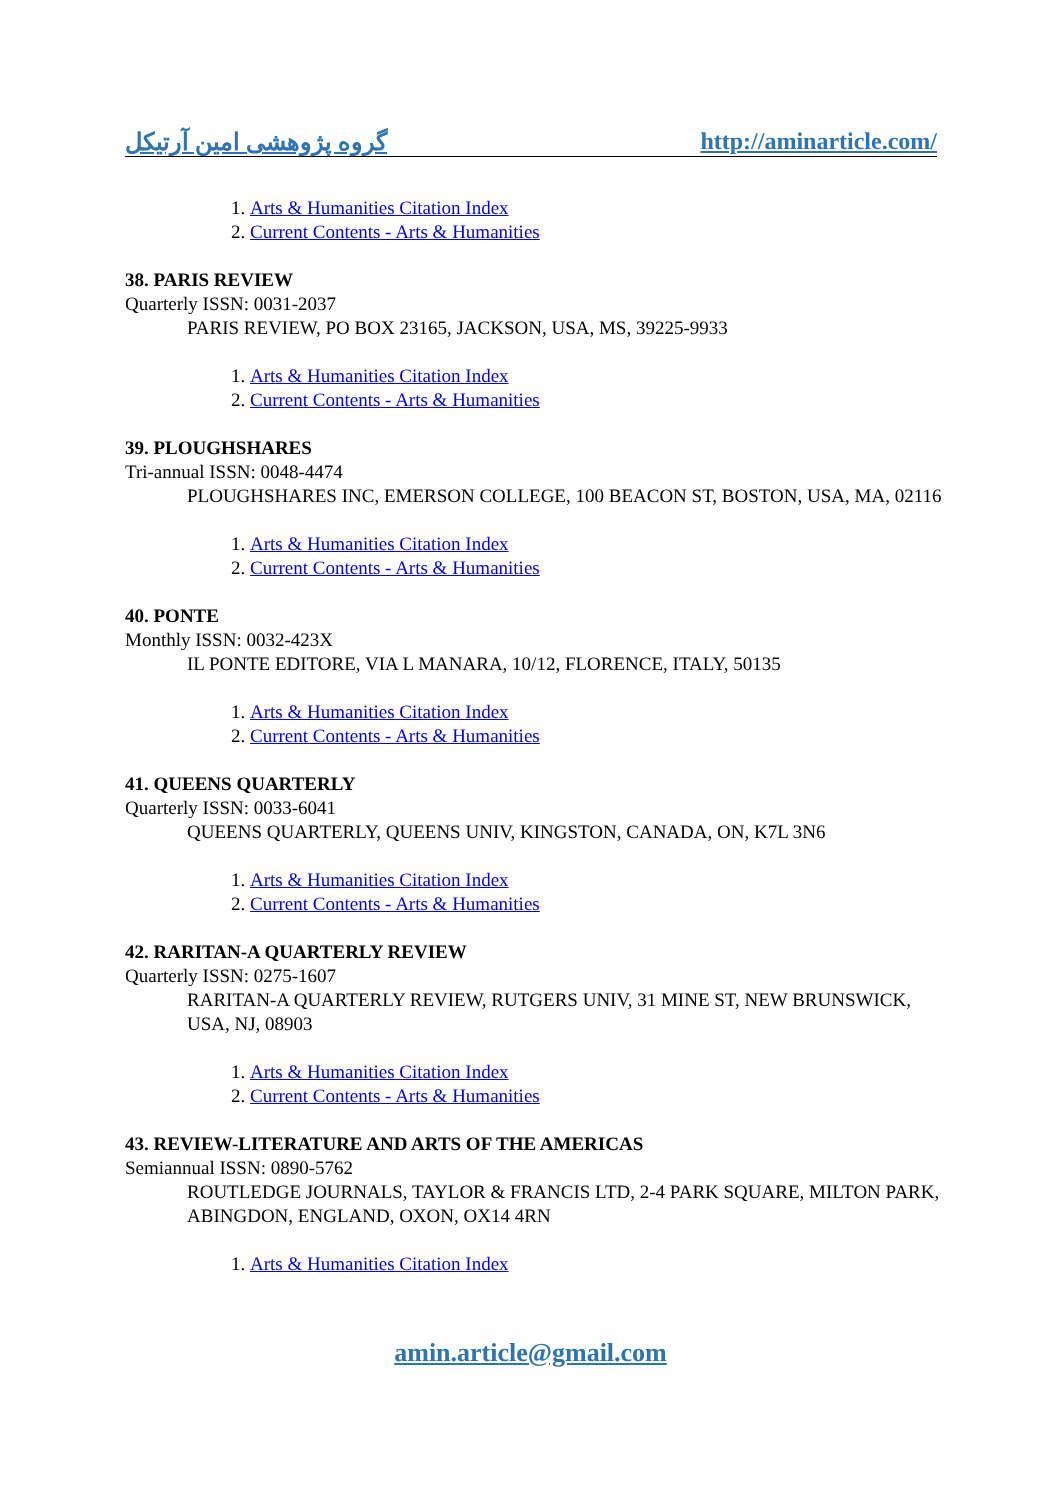گروه پژوهشی امین آرتیکل http://aminarticle.com/
1. Arts & Humanities Citation Index
2. Current Contents - Arts & Humanities
38. PARIS REVIEW
Quarterly ISSN: 0031-2037
PARIS REVIEW, PO BOX 23165, JACKSON, USA, MS, 39225-9933
1. Arts & Humanities Citation Index
2. Current Contents - Arts & Humanities
39. PLOUGHSHARES
Tri-annual ISSN: 0048-4474
PLOUGHSHARES INC, EMERSON COLLEGE, 100 BEACON ST, BOSTON, USA, MA, 02116
1. Arts & Humanities Citation Index
2. Current Contents - Arts & Humanities
40. PONTE
Monthly ISSN: 0032-423X
IL PONTE EDITORE, VIA L MANARA, 10/12, FLORENCE, ITALY, 50135
1. Arts & Humanities Citation Index
2. Current Contents - Arts & Humanities
41. QUEENS QUARTERLY
Quarterly ISSN: 0033-6041
QUEENS QUARTERLY, QUEENS UNIV, KINGSTON, CANADA, ON, K7L 3N6
1. Arts & Humanities Citation Index
2. Current Contents - Arts & Humanities
42. RARITAN-A QUARTERLY REVIEW
Quarterly ISSN: 0275-1607
RARITAN-A QUARTERLY REVIEW, RUTGERS UNIV, 31 MINE ST, NEW BRUNSWICK, USA, NJ, 08903
1. Arts & Humanities Citation Index
2. Current Contents - Arts & Humanities
43. REVIEW-LITERATURE AND ARTS OF THE AMERICAS
Semiannual ISSN: 0890-5762
ROUTLEDGE JOURNALS, TAYLOR & FRANCIS LTD, 2-4 PARK SQUARE, MILTON PARK, ABINGDON, ENGLAND, OXON, OX14 4RN
1. Arts & Humanities Citation Index
amin.article@gmail.com